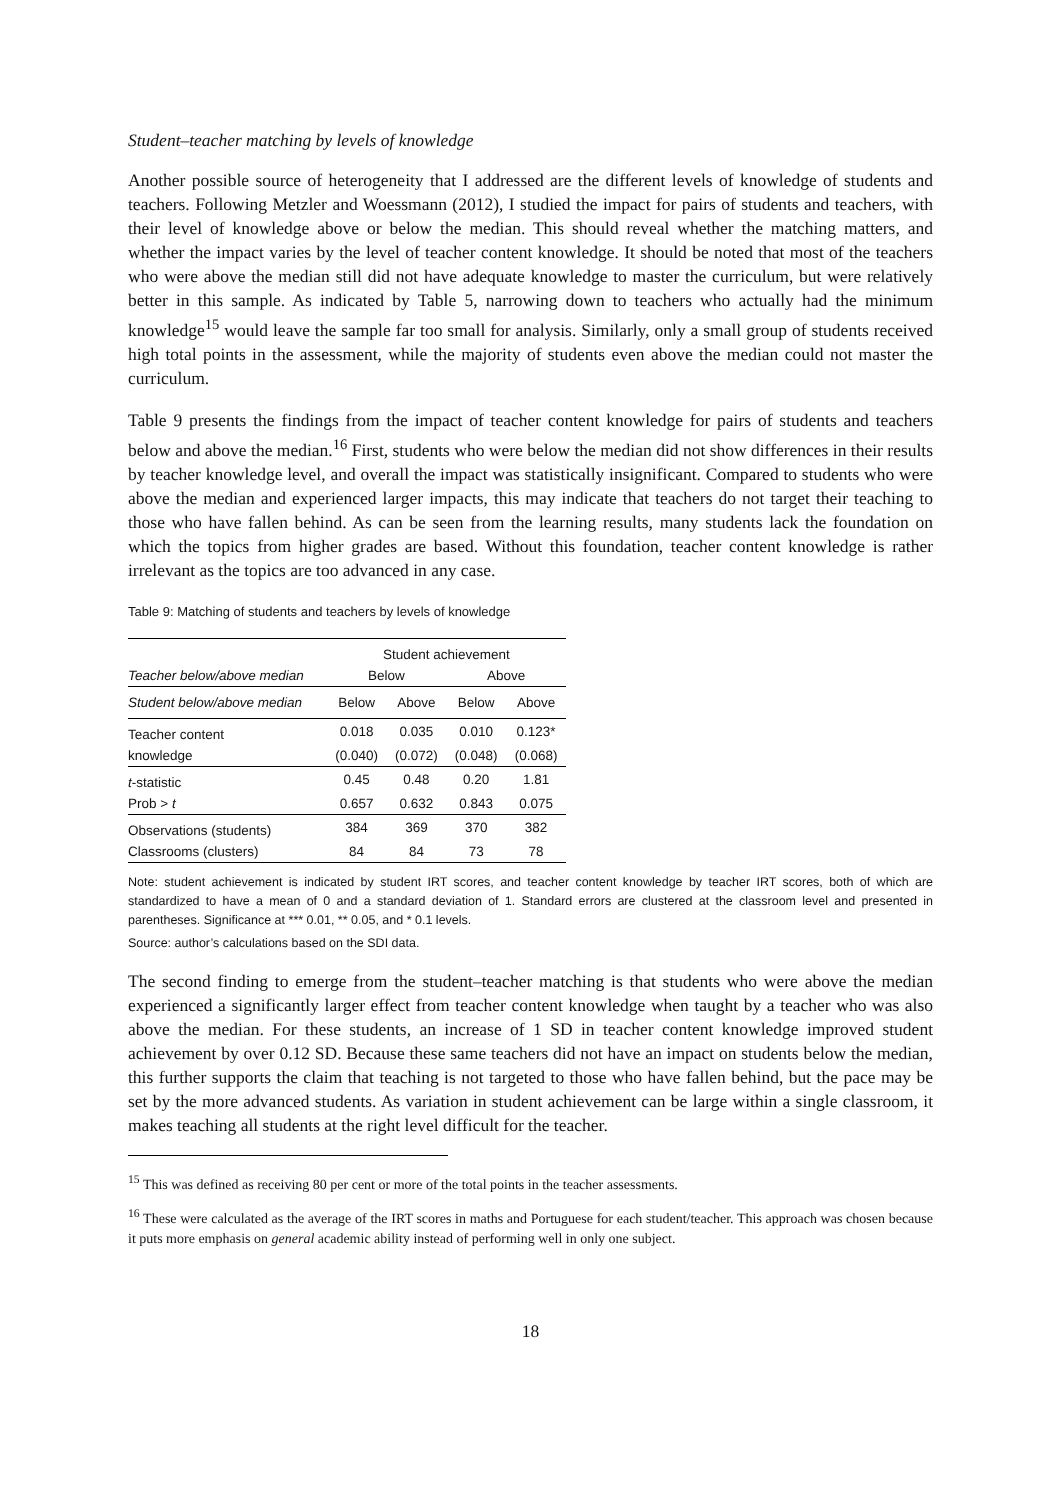Student–teacher matching by levels of knowledge
Another possible source of heterogeneity that I addressed are the different levels of knowledge of students and teachers. Following Metzler and Woessmann (2012), I studied the impact for pairs of students and teachers, with their level of knowledge above or below the median. This should reveal whether the matching matters, and whether the impact varies by the level of teacher content knowledge. It should be noted that most of the teachers who were above the median still did not have adequate knowledge to master the curriculum, but were relatively better in this sample. As indicated by Table 5, narrowing down to teachers who actually had the minimum knowledge<sup>15</sup> would leave the sample far too small for analysis. Similarly, only a small group of students received high total points in the assessment, while the majority of students even above the median could not master the curriculum.
Table 9 presents the findings from the impact of teacher content knowledge for pairs of students and teachers below and above the median.<sup>16</sup> First, students who were below the median did not show differences in their results by teacher knowledge level, and overall the impact was statistically insignificant. Compared to students who were above the median and experienced larger impacts, this may indicate that teachers do not target their teaching to those who have fallen behind. As can be seen from the learning results, many students lack the foundation on which the topics from higher grades are based. Without this foundation, teacher content knowledge is rather irrelevant as the topics are too advanced in any case.
Table 9: Matching of students and teachers by levels of knowledge
| | Student achievement | | | |
| --- | --- | --- | --- | --- |
| Teacher below/above median | Below | | Above | |
| Student below/above median | Below | Above | Below | Above |
| Teacher content | 0.018 | 0.035 | 0.010 | 0.123* |
| knowledge | (0.040) | (0.072) | (0.048) | (0.068) |
| t -statistic | 0.45 | 0.48 | 0.20 | 1.81 |
| Prob > t | 0.657 | 0.632 | 0.843 | 0.075 |
| Observations (students) | 384 | 369 | 370 | 382 |
| Classrooms (clusters) | 84 | 84 | 73 | 78 |
Note: student achievement is indicated by student IRT scores, and teacher content knowledge by teacher IRT scores, both of which are standardized to have a mean of 0 and a standard deviation of 1. Standard errors are clustered at the classroom level and presented in parentheses. Significance at *** 0.01, ** 0.05, and * 0.1 levels.
Source: author’s calculations based on the SDI data.
The second finding to emerge from the student–teacher matching is that students who were above the median experienced a significantly larger effect from teacher content knowledge when taught by a teacher who was also above the median. For these students, an increase of 1 SD in teacher content knowledge improved student achievement by over 0.12 SD. Because these same teachers did not have an impact on students below the median, this further supports the claim that teaching is not targeted to those who have fallen behind, but the pace may be set by the more advanced students. As variation in student achievement can be large within a single classroom, it makes teaching all students at the right level difficult for the teacher.
<sup>15</sup> This was defined as receiving 80 per cent or more of the total points in the teacher assessments.
<sup>16</sup> These were calculated as the average of the IRT scores in maths and Portuguese for each student/teacher. This approach was chosen because it puts more emphasis on general academic ability instead of performing well in only one subject.
18